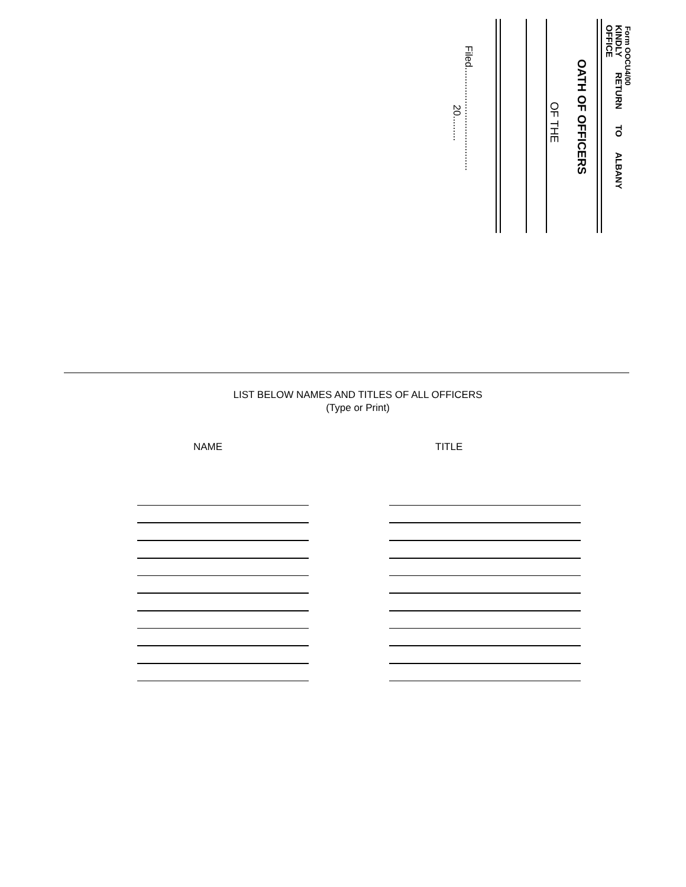Form OOCU4/00
KINDLY RETURN TO ALBANY OFFICE
OATH OF OFFICERS
OF THE
Filed.....................................
20.........
LIST BELOW NAMES AND TITLES OF ALL OFFICERS
(Type or Print)
NAME TITLE